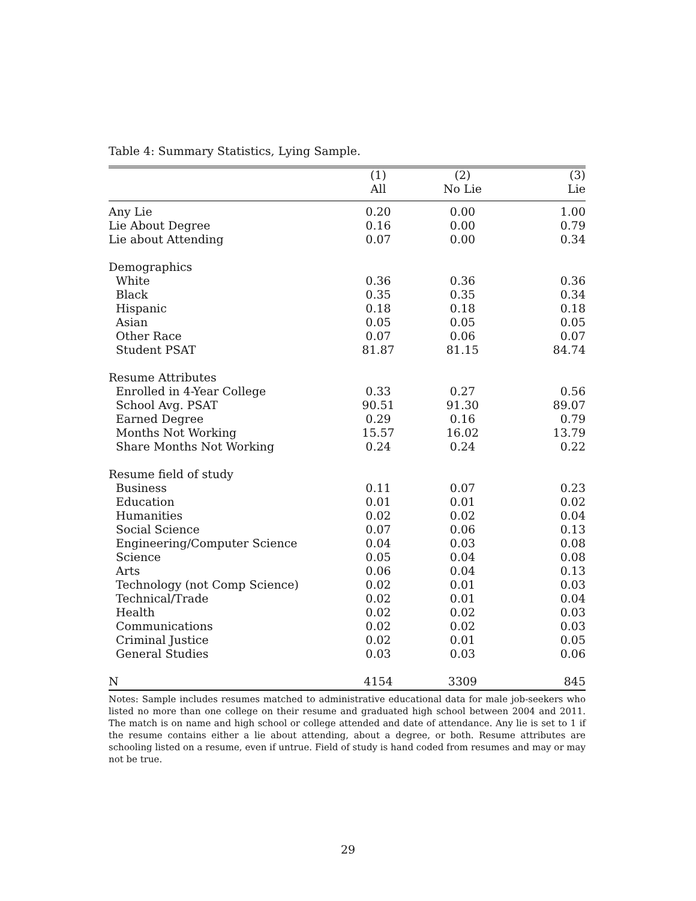Table 4: Summary Statistics, Lying Sample.
| | (1) | (2) | (3) |
| --- | --- | --- | --- |
| | All | No Lie | Lie |
| Any Lie | 0.20 | 0.00 | 1.00 |
| Lie About Degree | 0.16 | 0.00 | 0.79 |
| Lie about Attending | 0.07 | 0.00 | 0.34 |
| Demographics | | | |
| White | 0.36 | 0.36 | 0.36 |
| Black | 0.35 | 0.35 | 0.34 |
| Hispanic | 0.18 | 0.18 | 0.18 |
| Asian | 0.05 | 0.05 | 0.05 |
| Other Race | 0.07 | 0.06 | 0.07 |
| Student PSAT | 81.87 | 81.15 | 84.74 |
| Resume Attributes | | | |
| Enrolled in 4-Year College | 0.33 | 0.27 | 0.56 |
| School Avg. PSAT | 90.51 | 91.30 | 89.07 |
| Earned Degree | 0.29 | 0.16 | 0.79 |
| Months Not Working | 15.57 | 16.02 | 13.79 |
| Share Months Not Working | 0.24 | 0.24 | 0.22 |
| Resume field of study | | | |
| Business | 0.11 | 0.07 | 0.23 |
| Education | 0.01 | 0.01 | 0.02 |
| Humanities | 0.02 | 0.02 | 0.04 |
| Social Science | 0.07 | 0.06 | 0.13 |
| Engineering/Computer Science | 0.04 | 0.03 | 0.08 |
| Science | 0.05 | 0.04 | 0.08 |
| Arts | 0.06 | 0.04 | 0.13 |
| Technology (not Comp Science) | 0.02 | 0.01 | 0.03 |
| Technical/Trade | 0.02 | 0.01 | 0.04 |
| Health | 0.02 | 0.02 | 0.03 |
| Communications | 0.02 | 0.02 | 0.03 |
| Criminal Justice | 0.02 | 0.01 | 0.05 |
| General Studies | 0.03 | 0.03 | 0.06 |
| N | 4154 | 3309 | 845 |
Notes: Sample includes resumes matched to administrative educational data for male job-seekers who listed no more than one college on their resume and graduated high school between 2004 and 2011. The match is on name and high school or college attended and date of attendance. Any lie is set to 1 if the resume contains either a lie about attending, about a degree, or both. Resume attributes are schooling listed on a resume, even if untrue. Field of study is hand coded from resumes and may or may not be true.
29